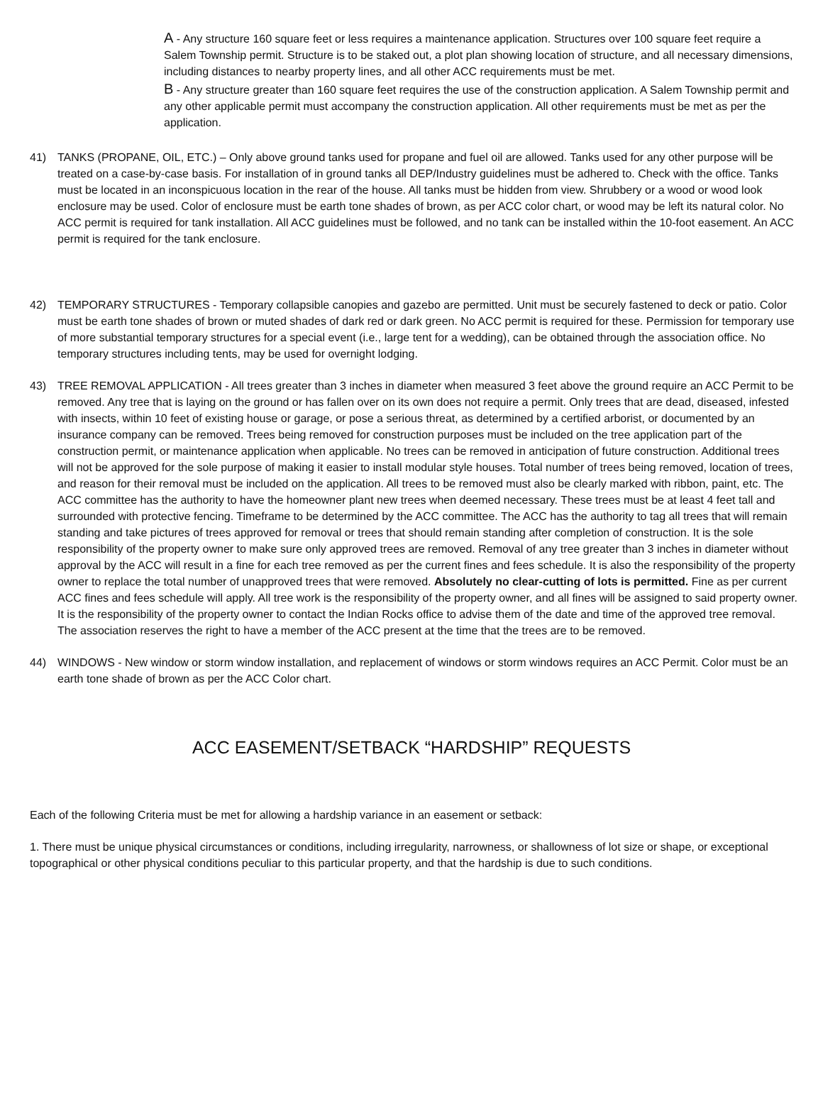A - Any structure 160 square feet or less requires a maintenance application. Structures over 100 square feet require a Salem Township permit. Structure is to be staked out, a plot plan showing location of structure, and all necessary dimensions, including distances to nearby property lines, and all other ACC requirements must be met.
B - Any structure greater than 160 square feet requires the use of the construction application. A Salem Township permit and any other applicable permit must accompany the construction application. All other requirements must be met as per the application.
41) TANKS (PROPANE, OIL, ETC.) – Only above ground tanks used for propane and fuel oil are allowed. Tanks used for any other purpose will be treated on a case-by-case basis. For installation of in ground tanks all DEP/Industry guidelines must be adhered to. Check with the office. Tanks must be located in an inconspicuous location in the rear of the house. All tanks must be hidden from view. Shrubbery or a wood or wood look enclosure may be used. Color of enclosure must be earth tone shades of brown, as per ACC color chart, or wood may be left its natural color. No ACC permit is required for tank installation. All ACC guidelines must be followed, and no tank can be installed within the 10-foot easement. An ACC permit is required for the tank enclosure.
42) TEMPORARY STRUCTURES - Temporary collapsible canopies and gazebo are permitted. Unit must be securely fastened to deck or patio. Color must be earth tone shades of brown or muted shades of dark red or dark green. No ACC permit is required for these. Permission for temporary use of more substantial temporary structures for a special event (i.e., large tent for a wedding), can be obtained through the association office. No temporary structures including tents, may be used for overnight lodging.
43) TREE REMOVAL APPLICATION - All trees greater than 3 inches in diameter when measured 3 feet above the ground require an ACC Permit to be removed. Any tree that is laying on the ground or has fallen over on its own does not require a permit. Only trees that are dead, diseased, infested with insects, within 10 feet of existing house or garage, or pose a serious threat, as determined by a certified arborist, or documented by an insurance company can be removed. Trees being removed for construction purposes must be included on the tree application part of the construction permit, or maintenance application when applicable. No trees can be removed in anticipation of future construction. Additional trees will not be approved for the sole purpose of making it easier to install modular style houses. Total number of trees being removed, location of trees, and reason for their removal must be included on the application. All trees to be removed must also be clearly marked with ribbon, paint, etc. The ACC committee has the authority to have the homeowner plant new trees when deemed necessary. These trees must be at least 4 feet tall and surrounded with protective fencing. Timeframe to be determined by the ACC committee. The ACC has the authority to tag all trees that will remain standing and take pictures of trees approved for removal or trees that should remain standing after completion of construction. It is the sole responsibility of the property owner to make sure only approved trees are removed. Removal of any tree greater than 3 inches in diameter without approval by the ACC will result in a fine for each tree removed as per the current fines and fees schedule. It is also the responsibility of the property owner to replace the total number of unapproved trees that were removed. Absolutely no clear-cutting of lots is permitted. Fine as per current ACC fines and fees schedule will apply. All tree work is the responsibility of the property owner, and all fines will be assigned to said property owner. It is the responsibility of the property owner to contact the Indian Rocks office to advise them of the date and time of the approved tree removal. The association reserves the right to have a member of the ACC present at the time that the trees are to be removed.
44) WINDOWS - New window or storm window installation, and replacement of windows or storm windows requires an ACC Permit. Color must be an earth tone shade of brown as per the ACC Color chart.
ACC EASEMENT/SETBACK “HARDSHIP” REQUESTS
Each of the following Criteria must be met for allowing a hardship variance in an easement or setback:
1. There must be unique physical circumstances or conditions, including irregularity, narrowness, or shallowness of lot size or shape, or exceptional topographical or other physical conditions peculiar to this particular property, and that the hardship is due to such conditions.